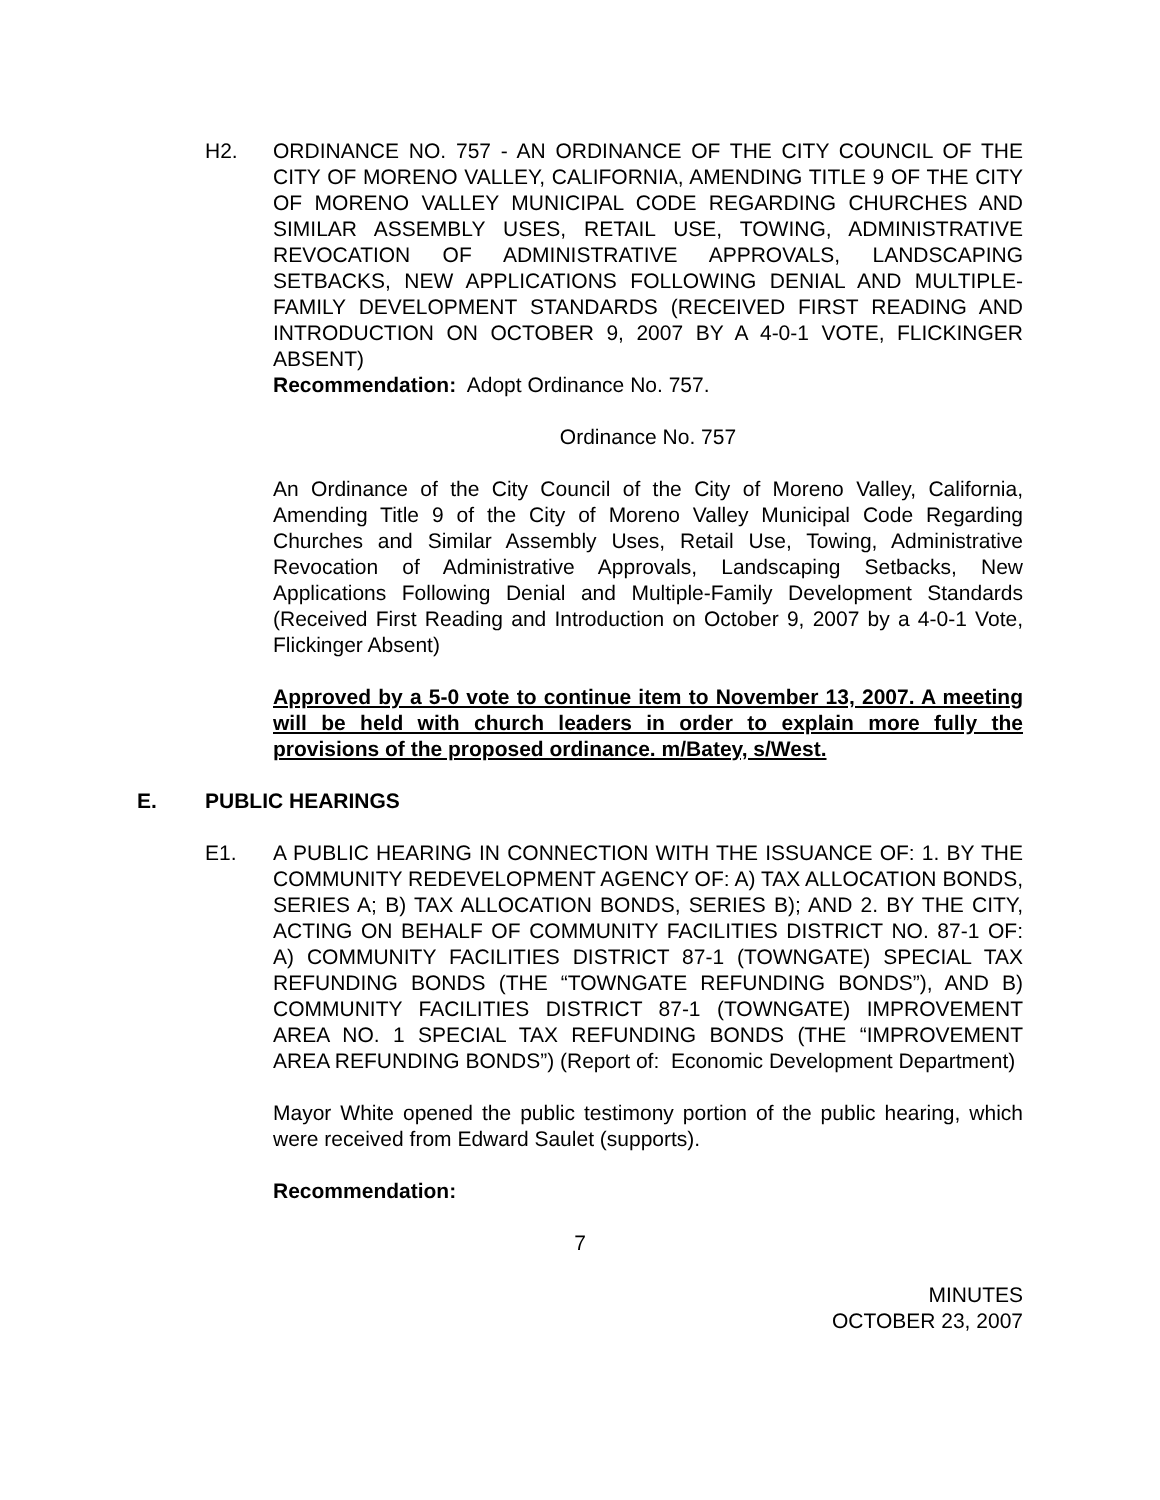H2. ORDINANCE NO. 757 - AN ORDINANCE OF THE CITY COUNCIL OF THE CITY OF MORENO VALLEY, CALIFORNIA, AMENDING TITLE 9 OF THE CITY OF MORENO VALLEY MUNICIPAL CODE REGARDING CHURCHES AND SIMILAR ASSEMBLY USES, RETAIL USE, TOWING, ADMINISTRATIVE REVOCATION OF ADMINISTRATIVE APPROVALS, LANDSCAPING SETBACKS, NEW APPLICATIONS FOLLOWING DENIAL AND MULTIPLE-FAMILY DEVELOPMENT STANDARDS (RECEIVED FIRST READING AND INTRODUCTION ON OCTOBER 9, 2007 BY A 4-0-1 VOTE, FLICKINGER ABSENT)
Recommendation: Adopt Ordinance No. 757.
Ordinance No. 757
An Ordinance of the City Council of the City of Moreno Valley, California, Amending Title 9 of the City of Moreno Valley Municipal Code Regarding Churches and Similar Assembly Uses, Retail Use, Towing, Administrative Revocation of Administrative Approvals, Landscaping Setbacks, New Applications Following Denial and Multiple-Family Development Standards (Received First Reading and Introduction on October 9, 2007 by a 4-0-1 Vote, Flickinger Absent)
Approved by a 5-0 vote to continue item to November 13, 2007. A meeting will be held with church leaders in order to explain more fully the provisions of the proposed ordinance. m/Batey, s/West.
E. PUBLIC HEARINGS
E1. A PUBLIC HEARING IN CONNECTION WITH THE ISSUANCE OF: 1. BY THE COMMUNITY REDEVELOPMENT AGENCY OF: A) TAX ALLOCATION BONDS, SERIES A; B) TAX ALLOCATION BONDS, SERIES B); AND 2. BY THE CITY, ACTING ON BEHALF OF COMMUNITY FACILITIES DISTRICT NO. 87-1 OF: A) COMMUNITY FACILITIES DISTRICT 87-1 (TOWNGATE) SPECIAL TAX REFUNDING BONDS (THE “TOWNGATE REFUNDING BONDS”), AND B) COMMUNITY FACILITIES DISTRICT 87-1 (TOWNGATE) IMPROVEMENT AREA NO. 1 SPECIAL TAX REFUNDING BONDS (THE “IMPROVEMENT AREA REFUNDING BONDS”) (Report of: Economic Development Department)
Mayor White opened the public testimony portion of the public hearing, which were received from Edward Saulet (supports).
Recommendation:
7
MINUTES
OCTOBER 23, 2007